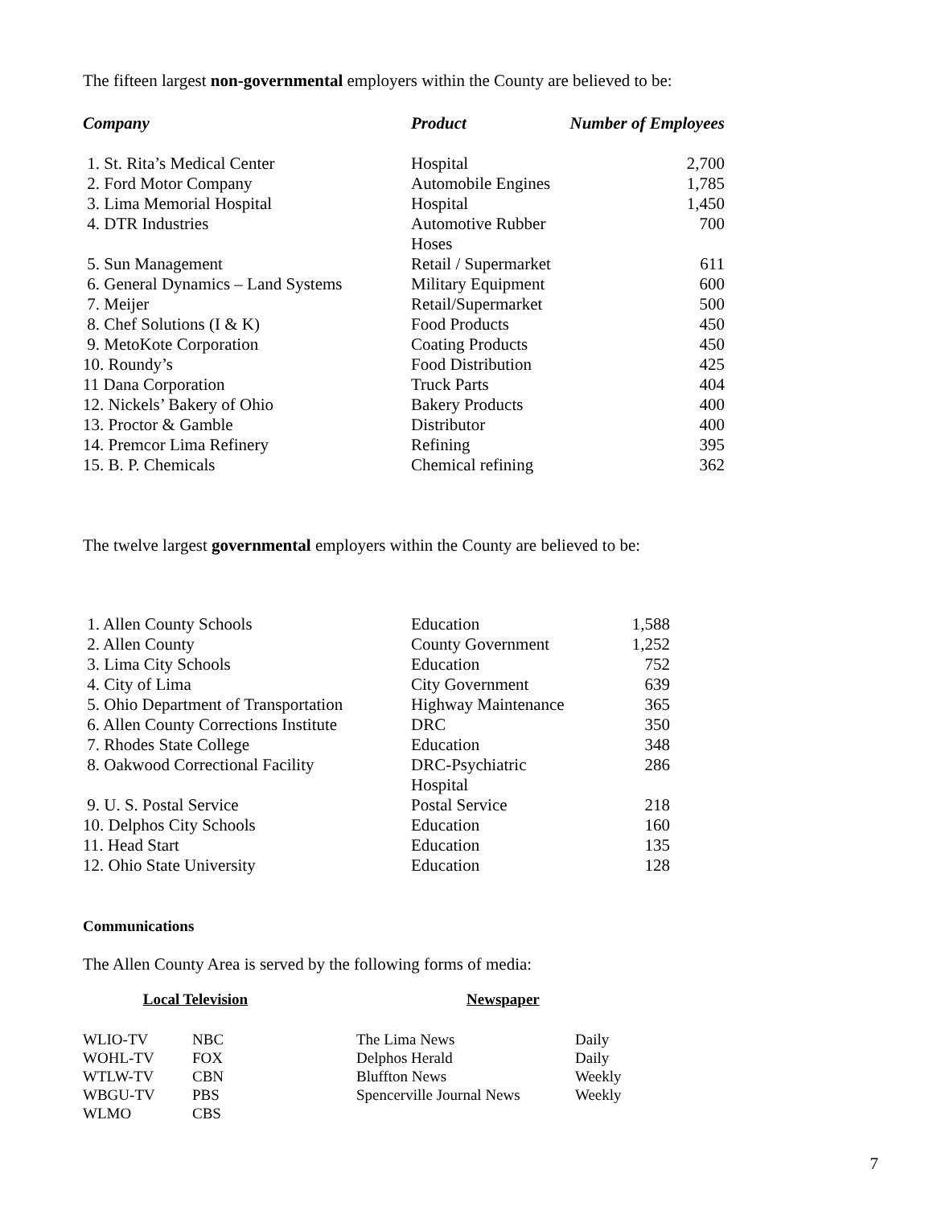The fifteen largest non-governmental employers within the County are believed to be:
| Company | Product | Number of Employees |
| --- | --- | --- |
| 1. St. Rita’s Medical Center | Hospital | 2,700 |
| 2. Ford Motor Company | Automobile Engines | 1,785 |
| 3. Lima Memorial Hospital | Hospital | 1,450 |
| 4. DTR Industries | Automotive Rubber Hoses | 700 |
| 5. Sun Management | Retail / Supermarket | 611 |
| 6. General Dynamics – Land Systems | Military Equipment | 600 |
| 7. Meijer | Retail/Supermarket | 500 |
| 8. Chef Solutions (I & K) | Food Products | 450 |
| 9. MetoKote Corporation | Coating Products | 450 |
| 10. Roundy’s | Food Distribution | 425 |
| 11 Dana Corporation | Truck Parts | 404 |
| 12. Nickels’ Bakery of Ohio | Bakery Products | 400 |
| 13. Proctor & Gamble | Distributor | 400 |
| 14. Premcor Lima Refinery | Refining | 395 |
| 15. B. P. Chemicals | Chemical refining | 362 |
The twelve largest governmental employers within the County are believed to be:
| 1. Allen County Schools | Education | 1,588 |
| 2. Allen County | County Government | 1,252 |
| 3. Lima City Schools | Education | 752 |
| 4. City of Lima | City Government | 639 |
| 5. Ohio Department of Transportation | Highway Maintenance | 365 |
| 6. Allen County Corrections Institute | DRC | 350 |
| 7. Rhodes State College | Education | 348 |
| 8. Oakwood Correctional Facility | DRC-Psychiatric Hospital | 286 |
| 9. U. S. Postal Service | Postal Service | 218 |
| 10. Delphos City Schools | Education | 160 |
| 11. Head Start | Education | 135 |
| 12. Ohio State University | Education | 128 |
Communications
The Allen County Area is served by the following forms of media:
| Local Television | | | Newspaper | |
| WLIO-TV | NBC | | The Lima News | Daily |
| WOHL-TV | FOX | | Delphos Herald | Daily |
| WTLW-TV | CBN | | Bluffton News | Weekly |
| WBGU-TV | PBS | | Spencerville Journal News | Weekly |
| WLMO | CBS | | | |
7